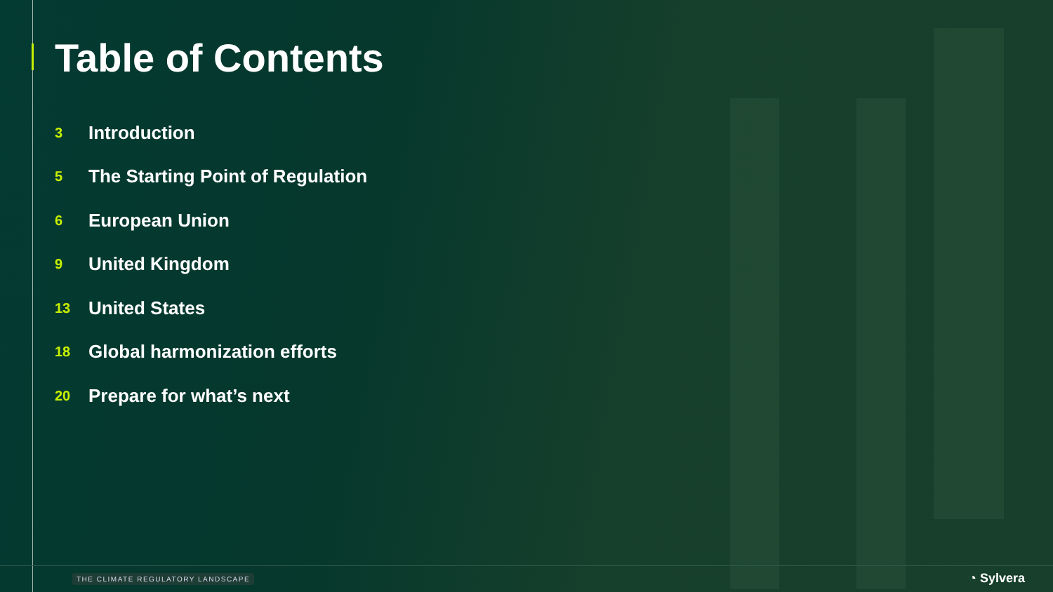Table of Contents
3 Introduction
5 The Starting Point of Regulation
6 European Union
9 United Kingdom
13 United States
18 Global harmonization efforts
20 Prepare for what’s next
THE CLIMATE REGULATORY LANDSCAPE
◔ Sylvera